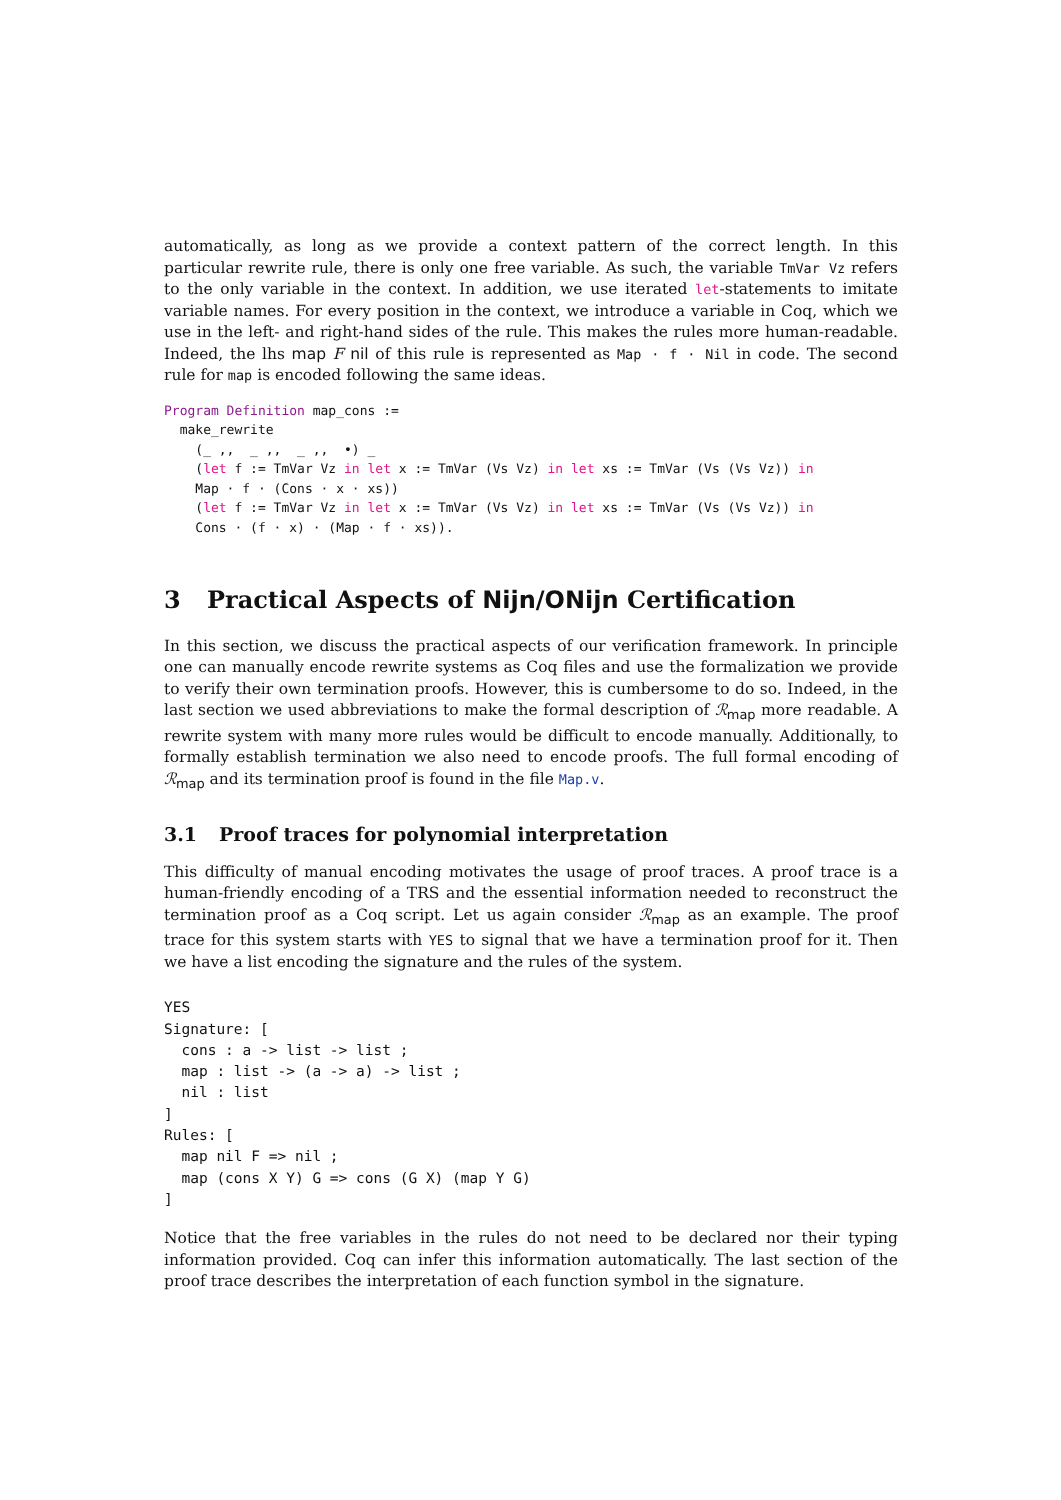automatically, as long as we provide a context pattern of the correct length. In this particular rewrite rule, there is only one free variable. As such, the variable TmVar Vz refers to the only variable in the context. In addition, we use iterated let-statements to imitate variable names. For every position in the context, we introduce a variable in Coq, which we use in the left- and right-hand sides of the rule. This makes the rules more human-readable. Indeed, the lhs map F nil of this rule is represented as Map · f · Nil in code. The second rule for map is encoded following the same ideas.
Program Definition map_cons :=
  make_rewrite
    (_ ,,  _ ,,  _ ,,  •) _
    (let f := TmVar Vz in let x := TmVar (Vs Vz) in let xs := TmVar (Vs (Vs Vz)) in
    Map · f · (Cons · x · xs))
    (let f := TmVar Vz in let x := TmVar (Vs Vz) in let xs := TmVar (Vs (Vs Vz)) in
    Cons · (f · x) · (Map · f · xs)).
3 Practical Aspects of Nijn/ONijn Certification
In this section, we discuss the practical aspects of our verification framework. In principle one can manually encode rewrite systems as Coq files and use the formalization we provide to verify their own termination proofs. However, this is cumbersome to do so. Indeed, in the last section we used abbreviations to make the formal description of ℛ<sub>map</sub> more readable. A rewrite system with many more rules would be difficult to encode manually. Additionally, to formally establish termination we also need to encode proofs. The full formal encoding of ℛ<sub>map</sub> and its termination proof is found in the file Map.v.
3.1 Proof traces for polynomial interpretation
This difficulty of manual encoding motivates the usage of proof traces. A proof trace is a human-friendly encoding of a TRS and the essential information needed to reconstruct the termination proof as a Coq script. Let us again consider ℛ<sub>map</sub> as an example. The proof trace for this system starts with YES to signal that we have a termination proof for it. Then we have a list encoding the signature and the rules of the system.
YES
Signature: [
  cons : a -> list -> list ;
  map : list -> (a -> a) -> list ;
  nil : list
]
Rules: [
  map nil F => nil ;
  map (cons X Y) G => cons (G X) (map Y G)
]
Notice that the free variables in the rules do not need to be declared nor their typing information provided. Coq can infer this information automatically. The last section of the proof trace describes the interpretation of each function symbol in the signature.